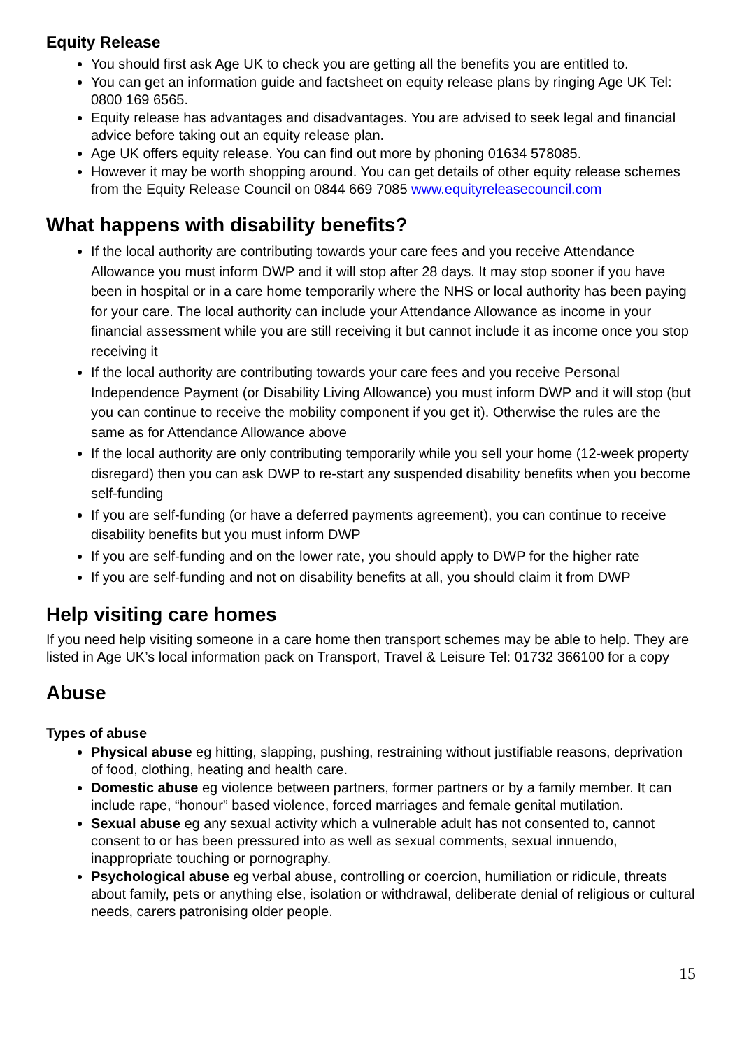Equity Release
You should first ask Age UK to check you are getting all the benefits you are entitled to.
You can get an information guide and factsheet on equity release plans by ringing Age UK Tel: 0800 169 6565.
Equity release has advantages and disadvantages. You are advised to seek legal and financial advice before taking out an equity release plan.
Age UK offers equity release. You can find out more by phoning 01634 578085.
However it may be worth shopping around. You can get details of other equity release schemes from the Equity Release Council on 0844 669 7085 www.equityreleasecouncil.com
What happens with disability benefits?
If the local authority are contributing towards your care fees and you receive Attendance Allowance you must inform DWP and it will stop after 28 days. It may stop sooner if you have been in hospital or in a care home temporarily where the NHS or local authority has been paying for your care. The local authority can include your Attendance Allowance as income in your financial assessment while you are still receiving it but cannot include it as income once you stop receiving it
If the local authority are contributing towards your care fees and you receive Personal Independence Payment (or Disability Living Allowance) you must inform DWP and it will stop (but you can continue to receive the mobility component if you get it). Otherwise the rules are the same as for Attendance Allowance above
If the local authority are only contributing temporarily while you sell your home (12-week property disregard) then you can ask DWP to re-start any suspended disability benefits when you become self-funding
If you are self-funding (or have a deferred payments agreement), you can continue to receive disability benefits but you must inform DWP
If you are self-funding and on the lower rate, you should apply to DWP for the higher rate
If you are self-funding and not on disability benefits at all, you should claim it from DWP
Help visiting care homes
If you need help visiting someone in a care home then transport schemes may be able to help. They are listed in Age UK’s local information pack on Transport, Travel & Leisure Tel: 01732 366100 for a copy
Abuse
Types of abuse
Physical abuse eg hitting, slapping, pushing, restraining without justifiable reasons, deprivation of food, clothing, heating and health care.
Domestic abuse eg violence between partners, former partners or by a family member. It can include rape, “honour” based violence, forced marriages and female genital mutilation.
Sexual abuse eg any sexual activity which a vulnerable adult has not consented to, cannot consent to or has been pressured into as well as sexual comments, sexual innuendo, inappropriate touching or pornography.
Psychological abuse eg verbal abuse, controlling or coercion, humiliation or ridicule, threats about family, pets or anything else, isolation or withdrawal, deliberate denial of religious or cultural needs, carers patronising older people.
15